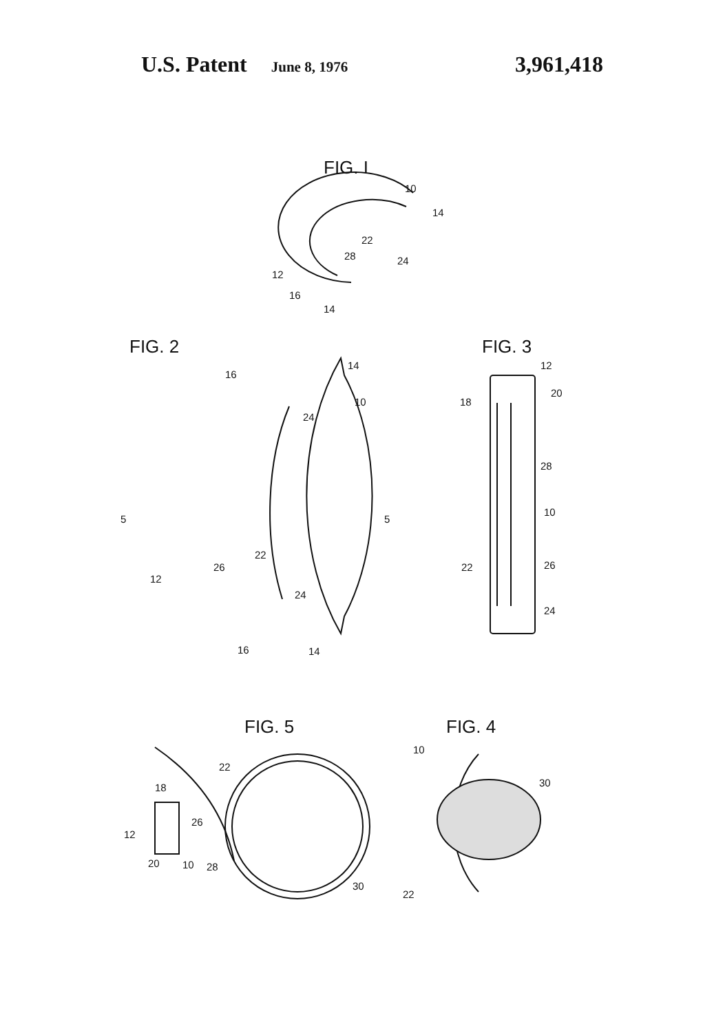U.S. Patent June 8, 1976 3,961,418
FIG. I
FIG. 2 FIG. 3
FIG. 5 FIG. 4
10
14
22
28 24
12
16
14
16
14
10
24
5 5
22
26
12
24
16 14
12
18
20
28
10
22 26
24
22
18
26
12
20 10 28
30
10
30
22